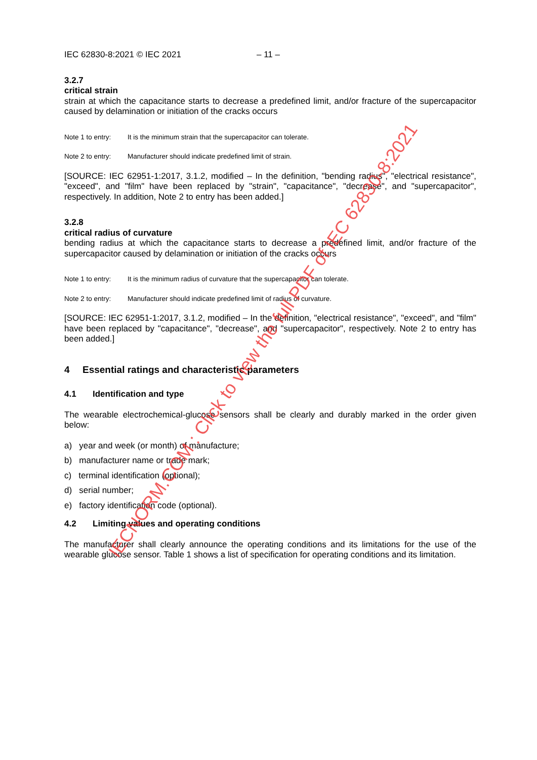IEC 62830-8:2021 © IEC 2021 – 11 –
3.2.7
critical strain
strain at which the capacitance starts to decrease a predefined limit, and/or fracture of the supercapacitor caused by delamination or initiation of the cracks occurs
Note 1 to entry: It is the minimum strain that the supercapacitor can tolerate.
Note 2 to entry: Manufacturer should indicate predefined limit of strain.
[SOURCE: IEC 62951-1:2017, 3.1.2, modified – In the definition, "bending radius", "electrical resistance", "exceed", and "film" have been replaced by "strain", "capacitance", "decrease", and "supercapacitor", respectively. In addition, Note 2 to entry has been added.]
3.2.8
critical radius of curvature
bending radius at which the capacitance starts to decrease a predefined limit, and/or fracture of the supercapacitor caused by delamination or initiation of the cracks occurs
Note 1 to entry: It is the minimum radius of curvature that the supercapacitor can tolerate.
Note 2 to entry: Manufacturer should indicate predefined limit of radius of curvature.
[SOURCE: IEC 62951-1:2017, 3.1.2, modified – In the definition, "electrical resistance", "exceed", and "film" have been replaced by "capacitance", "decrease", and "supercapacitor", respectively. Note 2 to entry has been added.]
4 Essential ratings and characteristic parameters
4.1 Identification and type
The wearable electrochemical-glucose sensors shall be clearly and durably marked in the order given below:
a) year and week (or month) of manufacture;
b) manufacturer name or trade mark;
c) terminal identification (optional);
d) serial number;
e) factory identification code (optional).
4.2 Limiting values and operating conditions
The manufacturer shall clearly announce the operating conditions and its limitations for the use of the wearable glucose sensor. Table 1 shows a list of specification for operating conditions and its limitation.
IECNORM.COM : Click to view the full PDF of IEC 62830-8:2021